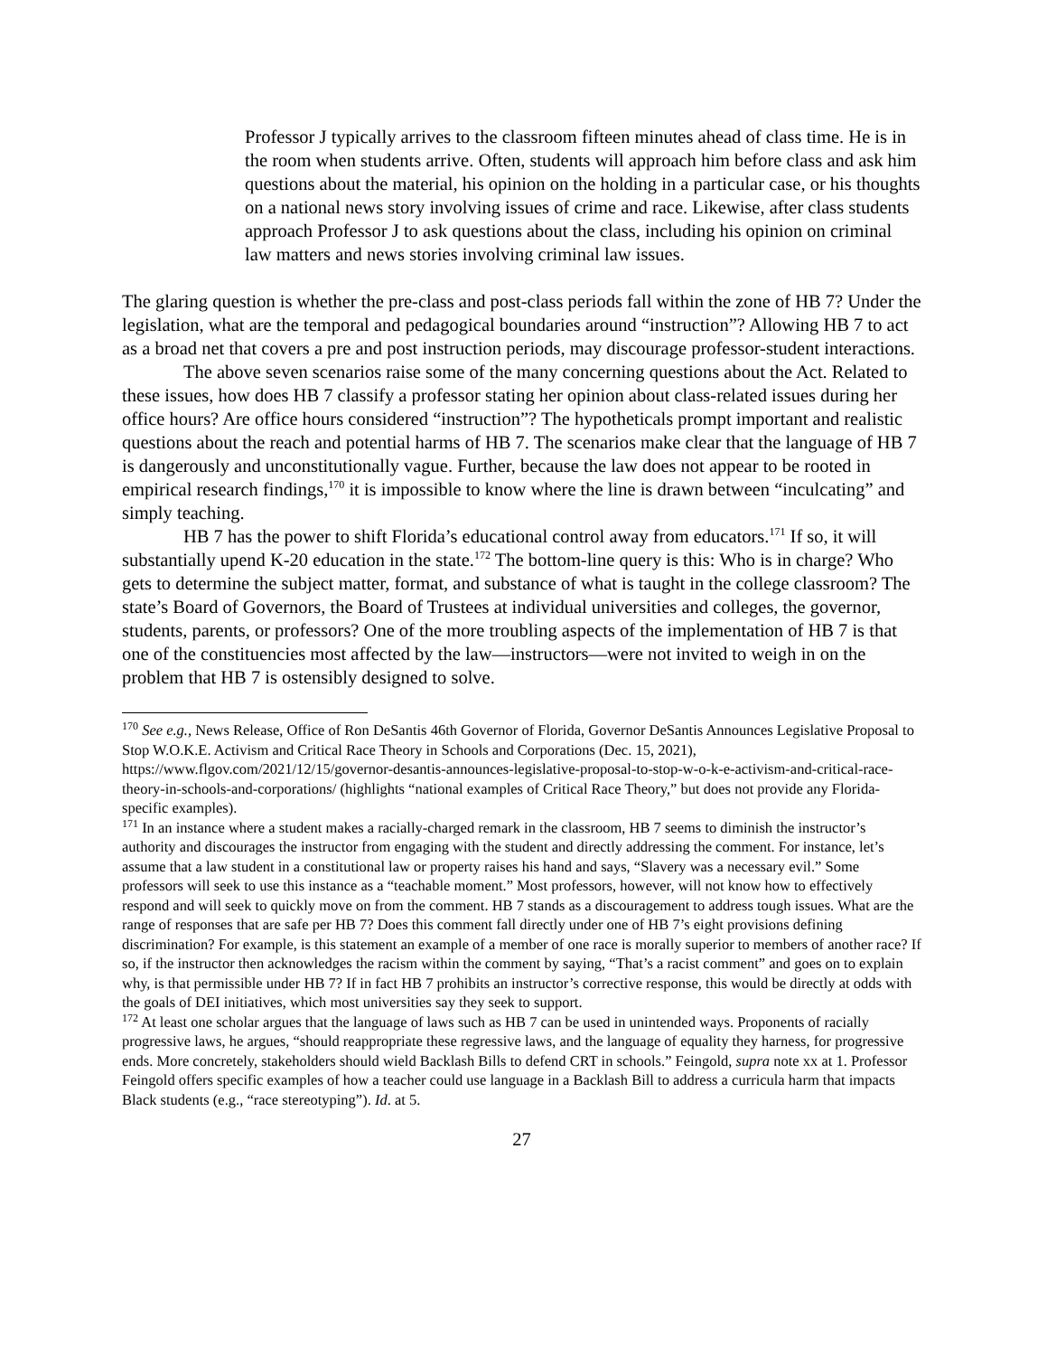Professor J typically arrives to the classroom fifteen minutes ahead of class time. He is in the room when students arrive. Often, students will approach him before class and ask him questions about the material, his opinion on the holding in a particular case, or his thoughts on a national news story involving issues of crime and race. Likewise, after class students approach Professor J to ask questions about the class, including his opinion on criminal law matters and news stories involving criminal law issues.
The glaring question is whether the pre-class and post-class periods fall within the zone of HB 7? Under the legislation, what are the temporal and pedagogical boundaries around “instruction”? Allowing HB 7 to act as a broad net that covers a pre and post instruction periods, may discourage professor-student interactions.
The above seven scenarios raise some of the many concerning questions about the Act. Related to these issues, how does HB 7 classify a professor stating her opinion about class-related issues during her office hours? Are office hours considered “instruction”? The hypotheticals prompt important and realistic questions about the reach and potential harms of HB 7. The scenarios make clear that the language of HB 7 is dangerously and unconstitutionally vague. Further, because the law does not appear to be rooted in empirical research findings,<sup>170</sup> it is impossible to know where the line is drawn between “inculcating” and simply teaching.
HB 7 has the power to shift Florida’s educational control away from educators.<sup>171</sup> If so, it will substantially upend K-20 education in the state.<sup>172</sup> The bottom-line query is this: Who is in charge? Who gets to determine the subject matter, format, and substance of what is taught in the college classroom? The state’s Board of Governors, the Board of Trustees at individual universities and colleges, the governor, students, parents, or professors? One of the more troubling aspects of the implementation of HB 7 is that one of the constituencies most affected by the law—instructors—were not invited to weigh in on the problem that HB 7 is ostensibly designed to solve.
<sup>170</sup> See e.g., News Release, Office of Ron DeSantis 46th Governor of Florida, Governor DeSantis Announces Legislative Proposal to Stop W.O.K.E. Activism and Critical Race Theory in Schools and Corporations (Dec. 15, 2021), https://www.flgov.com/2021/12/15/governor-desantis-announces-legislative-proposal-to-stop-w-o-k-e-activism-and-critical-race-theory-in-schools-and-corporations/ (highlights “national examples of Critical Race Theory,” but does not provide any Florida-specific examples).
<sup>171</sup> In an instance where a student makes a racially-charged remark in the classroom, HB 7 seems to diminish the instructor’s authority and discourages the instructor from engaging with the student and directly addressing the comment. For instance, let’s assume that a law student in a constitutional law or property raises his hand and says, “Slavery was a necessary evil.” Some professors will seek to use this instance as a “teachable moment.” Most professors, however, will not know how to effectively respond and will seek to quickly move on from the comment. HB 7 stands as a discouragement to address tough issues. What are the range of responses that are safe per HB 7? Does this comment fall directly under one of HB 7’s eight provisions defining discrimination? For example, is this statement an example of a member of one race is morally superior to members of another race? If so, if the instructor then acknowledges the racism within the comment by saying, “That’s a racist comment” and goes on to explain why, is that permissible under HB 7? If in fact HB 7 prohibits an instructor’s corrective response, this would be directly at odds with the goals of DEI initiatives, which most universities say they seek to support.
<sup>172</sup> At least one scholar argues that the language of laws such as HB 7 can be used in unintended ways. Proponents of racially progressive laws, he argues, “should reappropriate these regressive laws, and the language of equality they harness, for progressive ends. More concretely, stakeholders should wield Backlash Bills to defend CRT in schools.” Feingold, supra note xx at 1. Professor Feingold offers specific examples of how a teacher could use language in a Backlash Bill to address a curricula harm that impacts Black students (e.g., “race stereotyping”). Id. at 5.
27